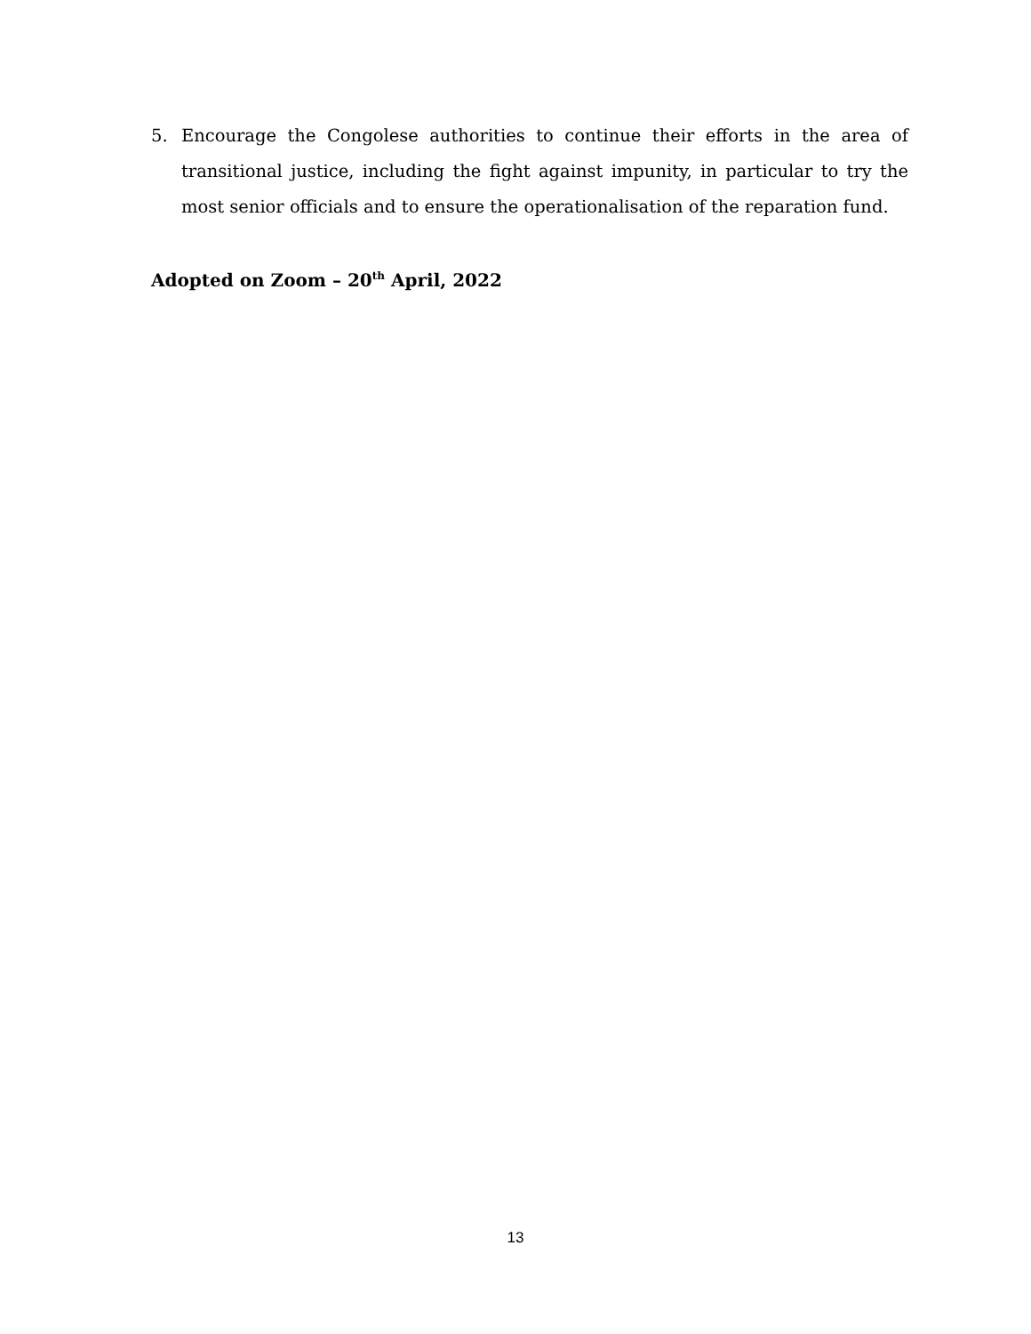5. Encourage the Congolese authorities to continue their efforts in the area of transitional justice, including the fight against impunity, in particular to try the most senior officials and to ensure the operationalisation of the reparation fund.
Adopted on Zoom – 20<sup>th</sup> April, 2022
13